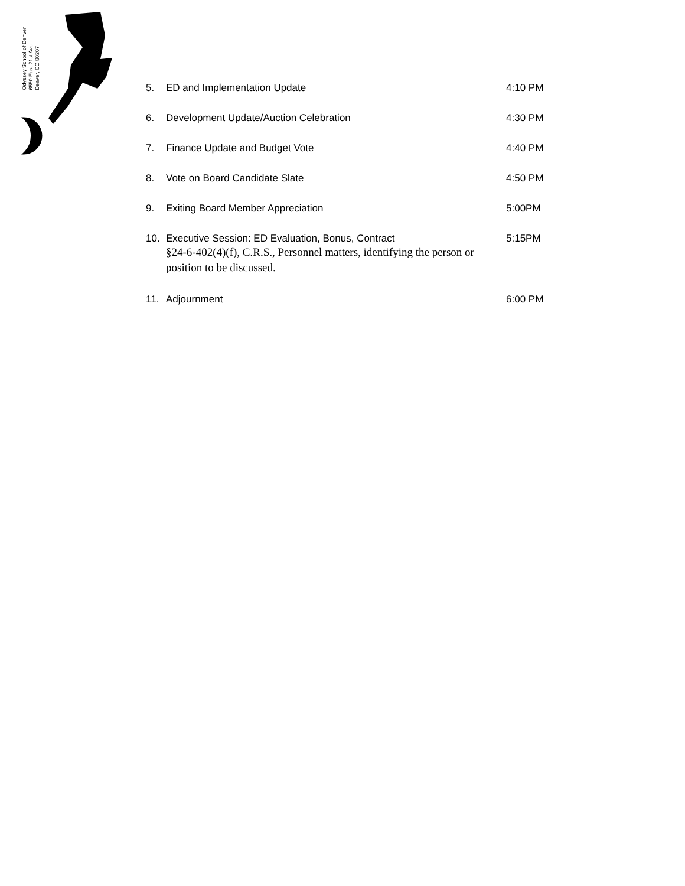Odyssey School of Denver
6550 East 21st Ave
Denver, CO 80207
5. ED and Implementation Update 4:10 PM
6. Development Update/Auction Celebration 4:30 PM
7. Finance Update and Budget Vote 4:40 PM
8. Vote on Board Candidate Slate 4:50 PM
9. Exiting Board Member Appreciation 5:00PM
10. Executive Session: ED Evaluation, Bonus, Contract
§24-6-402(4)(f), C.R.S., Personnel matters, identifying the person or position to be discussed. 5:15PM
11. Adjournment 6:00 PM